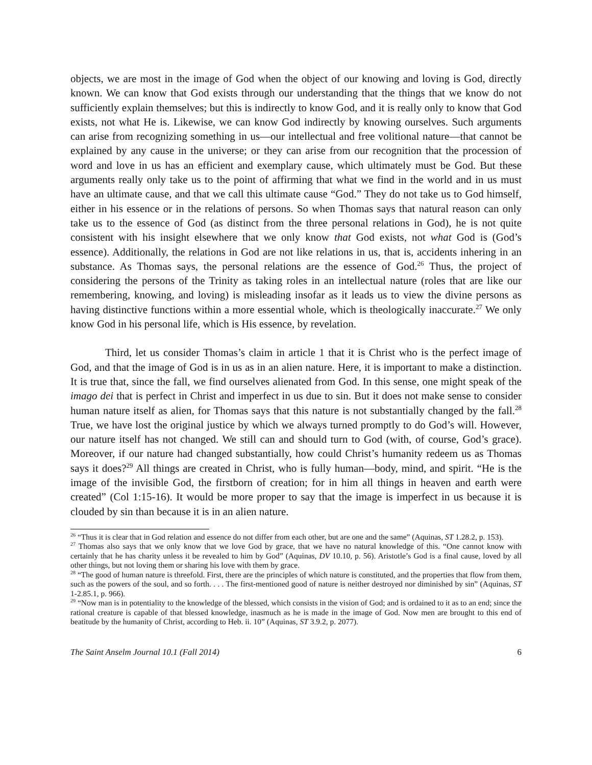objects, we are most in the image of God when the object of our knowing and loving is God, directly known. We can know that God exists through our understanding that the things that we know do not sufficiently explain themselves; but this is indirectly to know God, and it is really only to know that God exists, not what He is. Likewise, we can know God indirectly by knowing ourselves. Such arguments can arise from recognizing something in us—our intellectual and free volitional nature—that cannot be explained by any cause in the universe; or they can arise from our recognition that the procession of word and love in us has an efficient and exemplary cause, which ultimately must be God. But these arguments really only take us to the point of affirming that what we find in the world and in us must have an ultimate cause, and that we call this ultimate cause “God.” They do not take us to God himself, either in his essence or in the relations of persons. So when Thomas says that natural reason can only take us to the essence of God (as distinct from the three personal relations in God), he is not quite consistent with his insight elsewhere that we only know that God exists, not what God is (God’s essence). Additionally, the relations in God are not like relations in us, that is, accidents inhering in an substance. As Thomas says, the personal relations are the essence of God.<sup>26</sup> Thus, the project of considering the persons of the Trinity as taking roles in an intellectual nature (roles that are like our remembering, knowing, and loving) is misleading insofar as it leads us to view the divine persons as having distinctive functions within a more essential whole, which is theologically inaccurate.<sup>27</sup> We only know God in his personal life, which is His essence, by revelation.
Third, let us consider Thomas’s claim in article 1 that it is Christ who is the perfect image of God, and that the image of God is in us as in an alien nature. Here, it is important to make a distinction. It is true that, since the fall, we find ourselves alienated from God. In this sense, one might speak of the imago dei that is perfect in Christ and imperfect in us due to sin. But it does not make sense to consider human nature itself as alien, for Thomas says that this nature is not substantially changed by the fall.<sup>28</sup> True, we have lost the original justice by which we always turned promptly to do God’s will. However, our nature itself has not changed. We still can and should turn to God (with, of course, God’s grace). Moreover, if our nature had changed substantially, how could Christ’s humanity redeem us as Thomas says it does?<sup>29</sup> All things are created in Christ, who is fully human—body, mind, and spirit. “He is the image of the invisible God, the firstborn of creation; for in him all things in heaven and earth were created” (Col 1:15-16). It would be more proper to say that the image is imperfect in us because it is clouded by sin than because it is in an alien nature.
<sup>26</sup> “Thus it is clear that in God relation and essence do not differ from each other, but are one and the same” (Aquinas, ST 1.28.2, p. 153).
<sup>27</sup> Thomas also says that we only know that we love God by grace, that we have no natural knowledge of this. “One cannot know with certainly that he has charity unless it be revealed to him by God” (Aquinas, DV 10.10, p. 56). Aristotle’s God is a final cause, loved by all other things, but not loving them or sharing his love with them by grace.
<sup>28</sup> “The good of human nature is threefold. First, there are the principles of which nature is constituted, and the properties that flow from them, such as the powers of the soul, and so forth. . . . The first-mentioned good of nature is neither destroyed nor diminished by sin” (Aquinas, ST 1-2.85.1, p. 966).
<sup>29</sup> “Now man is in potentiality to the knowledge of the blessed, which consists in the vision of God; and is ordained to it as to an end; since the rational creature is capable of that blessed knowledge, inasmuch as he is made in the image of God. Now men are brought to this end of beatitude by the humanity of Christ, according to Heb. ii. 10” (Aquinas, ST 3.9.2, p. 2077).
The Saint Anselm Journal 10.1 (Fall 2014) 6